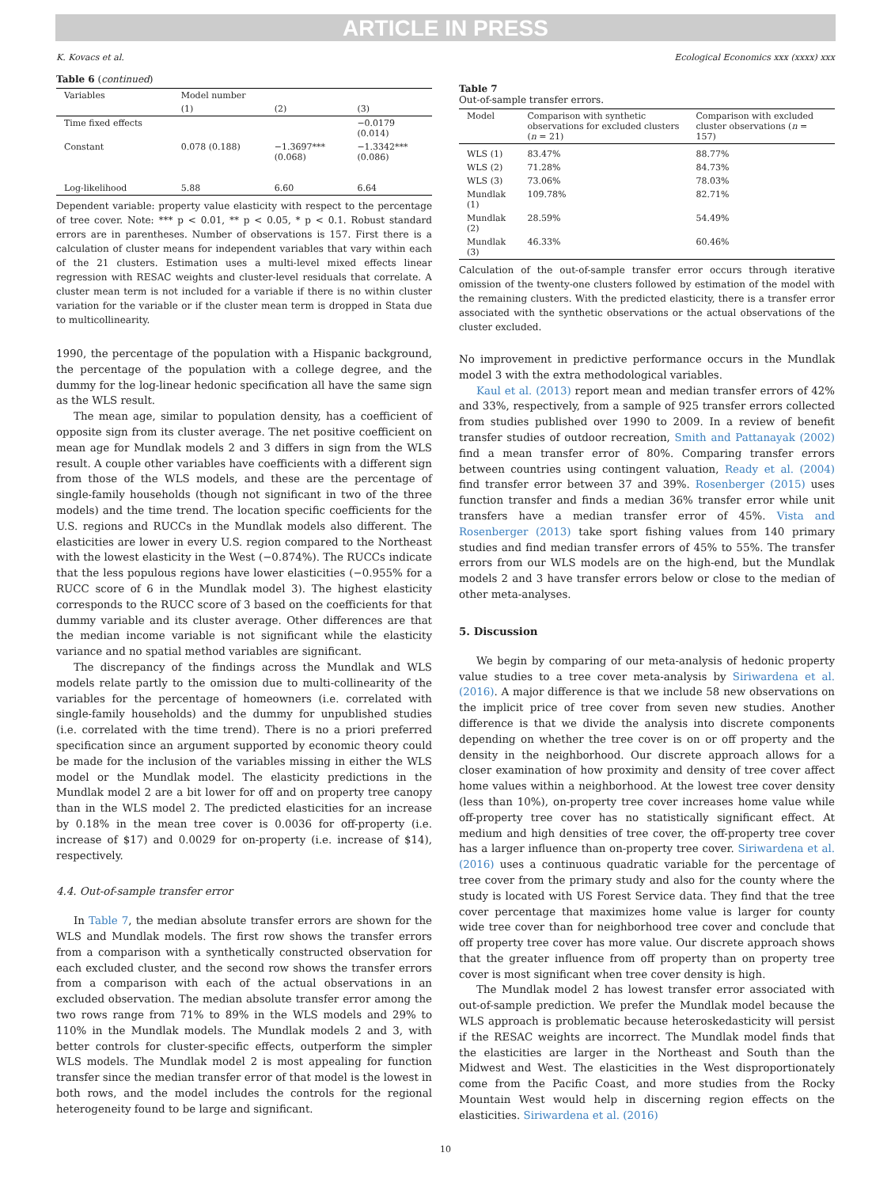ARTICLE IN PRESS
K. Kovacs et al. Ecological Economics xxx (xxxx) xxx
Table 6 (continued)
| Variables | Model number | | |
| | (1) | (2) | (3) |
| Time fixed effects | | | −0.0179 (0.014) |
| Constant | 0.078 (0.188) | −1.3697*** (0.068) | −1.3342*** (0.086) |
| Log-likelihood | 5.88 | 6.60 | 6.64 |
Dependent variable: property value elasticity with respect to the percentage of tree cover. Note: *** p < 0.01, ** p < 0.05, * p < 0.1. Robust standard errors are in parentheses. Number of observations is 157. First there is a calculation of cluster means for independent variables that vary within each of the 21 clusters. Estimation uses a multi-level mixed effects linear regression with RESAC weights and cluster-level residuals that correlate. A cluster mean term is not included for a variable if there is no within cluster variation for the variable or if the cluster mean term is dropped in Stata due to multicollinearity.
1990, the percentage of the population with a Hispanic background, the percentage of the population with a college degree, and the dummy for the log-linear hedonic specification all have the same sign as the WLS result.
The mean age, similar to population density, has a coefficient of opposite sign from its cluster average. The net positive coefficient on mean age for Mundlak models 2 and 3 differs in sign from the WLS result. A couple other variables have coefficients with a different sign from those of the WLS models, and these are the percentage of single-family households (though not significant in two of the three models) and the time trend. The location specific coefficients for the U.S. regions and RUCCs in the Mundlak models also different. The elasticities are lower in every U.S. region compared to the Northeast with the lowest elasticity in the West (−0.874%). The RUCCs indicate that the less populous regions have lower elasticities (−0.955% for a RUCC score of 6 in the Mundlak model 3). The highest elasticity corresponds to the RUCC score of 3 based on the coefficients for that dummy variable and its cluster average. Other differences are that the median income variable is not significant while the elasticity variance and no spatial method variables are significant.
The discrepancy of the findings across the Mundlak and WLS models relate partly to the omission due to multi-collinearity of the variables for the percentage of homeowners (i.e. correlated with single-family households) and the dummy for unpublished studies (i.e. correlated with the time trend). There is no a priori preferred specification since an argument supported by economic theory could be made for the inclusion of the variables missing in either the WLS model or the Mundlak model. The elasticity predictions in the Mundlak model 2 are a bit lower for off and on property tree canopy than in the WLS model 2. The predicted elasticities for an increase by 0.18% in the mean tree cover is 0.0036 for off-property (i.e. increase of $17) and 0.0029 for on-property (i.e. increase of $14), respectively.
4.4. Out-of-sample transfer error
In Table 7, the median absolute transfer errors are shown for the WLS and Mundlak models. The first row shows the transfer errors from a comparison with a synthetically constructed observation for each excluded cluster, and the second row shows the transfer errors from a comparison with each of the actual observations in an excluded observation. The median absolute transfer error among the two rows range from 71% to 89% in the WLS models and 29% to 110% in the Mundlak models. The Mundlak models 2 and 3, with better controls for cluster-specific effects, outperform the simpler WLS models. The Mundlak model 2 is most appealing for function transfer since the median transfer error of that model is the lowest in both rows, and the model includes the controls for the regional heterogeneity found to be large and significant.
Table 7
Out-of-sample transfer errors.
| Model | Comparison with synthetic observations for excluded clusters ( n = 21) | Comparison with excluded cluster observations ( n = 157) |
| WLS (1) | 83.47% | 88.77% |
| WLS (2) | 71.28% | 84.73% |
| WLS (3) | 73.06% | 78.03% |
| Mundlak (1) | 109.78% | 82.71% |
| Mundlak (2) | 28.59% | 54.49% |
| Mundlak (3) | 46.33% | 60.46% |
Calculation of the out-of-sample transfer error occurs through iterative omission of the twenty-one clusters followed by estimation of the model with the remaining clusters. With the predicted elasticity, there is a transfer error associated with the synthetic observations or the actual observations of the cluster excluded.
No improvement in predictive performance occurs in the Mundlak model 3 with the extra methodological variables.
Kaul et al. (2013) report mean and median transfer errors of 42% and 33%, respectively, from a sample of 925 transfer errors collected from studies published over 1990 to 2009. In a review of benefit transfer studies of outdoor recreation, Smith and Pattanayak (2002) find a mean transfer error of 80%. Comparing transfer errors between countries using contingent valuation, Ready et al. (2004) find transfer error between 37 and 39%. Rosenberger (2015) uses function transfer and finds a median 36% transfer error while unit transfers have a median transfer error of 45%. Vista and Rosenberger (2013) take sport fishing values from 140 primary studies and find median transfer errors of 45% to 55%. The transfer errors from our WLS models are on the high-end, but the Mundlak models 2 and 3 have transfer errors below or close to the median of other meta-analyses.
5. Discussion
We begin by comparing of our meta-analysis of hedonic property value studies to a tree cover meta-analysis by Siriwardena et al. (2016). A major difference is that we include 58 new observations on the implicit price of tree cover from seven new studies. Another difference is that we divide the analysis into discrete components depending on whether the tree cover is on or off property and the density in the neighborhood. Our discrete approach allows for a closer examination of how proximity and density of tree cover affect home values within a neighborhood. At the lowest tree cover density (less than 10%), on-property tree cover increases home value while off-property tree cover has no statistically significant effect. At medium and high densities of tree cover, the off-property tree cover has a larger influence than on-property tree cover. Siriwardena et al. (2016) uses a continuous quadratic variable for the percentage of tree cover from the primary study and also for the county where the study is located with US Forest Service data. They find that the tree cover percentage that maximizes home value is larger for county wide tree cover than for neighborhood tree cover and conclude that off property tree cover has more value. Our discrete approach shows that the greater influence from off property than on property tree cover is most significant when tree cover density is high.
The Mundlak model 2 has lowest transfer error associated with out-of-sample prediction. We prefer the Mundlak model because the WLS approach is problematic because heteroskedasticity will persist if the RESAC weights are incorrect. The Mundlak model finds that the elasticities are larger in the Northeast and South than the Midwest and West. The elasticities in the West disproportionately come from the Pacific Coast, and more studies from the Rocky Mountain West would help in discerning region effects on the elasticities. Siriwardena et al. (2016)
10